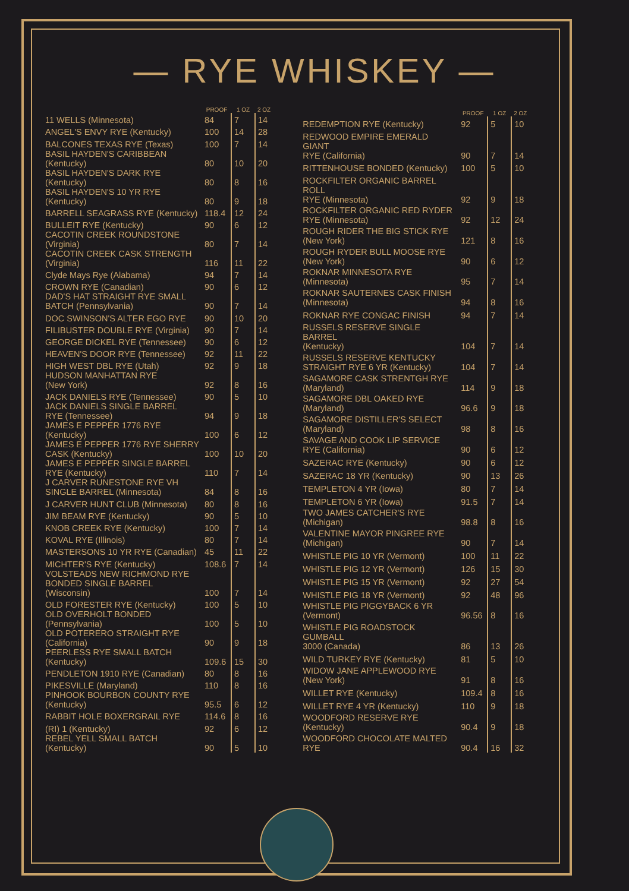— RYE WHISKEY —
| | PROOF | 1 OZ | 2 OZ |
| --- | --- | --- | --- |
| 11 WELLS (Minnesota) | 84 | 7 | 14 |
| ANGEL'S ENVY RYE (Kentucky) | 100 | 14 | 28 |
| BALCONES TEXAS RYE (Texas) | 100 | 7 | 14 |
| BASIL HAYDEN'S CARIBBEAN (Kentucky) | 80 | 10 | 20 |
| BASIL HAYDEN'S DARK RYE (Kentucky) | 80 | 8 | 16 |
| BASIL HAYDEN'S 10 YR RYE (Kentucky) | 80 | 9 | 18 |
| BARRELL SEAGRASS RYE (Kentucky) | 118.4 | 12 | 24 |
| BULLEIT RYE (Kentucky) | 90 | 6 | 12 |
| CACOTIN CREEK ROUNDSTONE (Virginia) | 80 | 7 | 14 |
| CACOTIN CREEK CASK STRENGTH (Virginia) | 116 | 11 | 22 |
| Clyde Mays Rye (Alabama) | 94 | 7 | 14 |
| CROWN RYE (Canadian) | 90 | 6 | 12 |
| DAD'S HAT STRAIGHT RYE SMALL BATCH (Pennsylvania) | 90 | 7 | 14 |
| DOC SWINSON'S ALTER EGO RYE | 90 | 10 | 20 |
| FILIBUSTER DOUBLE RYE (Virginia) | 90 | 7 | 14 |
| GEORGE DICKEL RYE (Tennessee) | 90 | 6 | 12 |
| HEAVEN'S DOOR RYE (Tennessee) | 92 | 11 | 22 |
| HIGH WEST DBL RYE (Utah) | 92 | 9 | 18 |
| HUDSON MANHATTAN RYE (New York) | 92 | 8 | 16 |
| JACK DANIELS RYE (Tennessee) | 90 | 5 | 10 |
| JACK DANIELS SINGLE BARREL RYE (Tennessee) | 94 | 9 | 18 |
| JAMES E PEPPER 1776 RYE (Kentucky) | 100 | 6 | 12 |
| JAMES E PEPPER 1776 RYE SHERRY CASK (Kentucky) | 100 | 10 | 20 |
| JAMES E PEPPER SINGLE BARREL RYE (Kentucky) | 110 | 7 | 14 |
| J CARVER RUNESTONE RYE VH SINGLE BARREL (Minnesota) | 84 | 8 | 16 |
| J CARVER HUNT CLUB (Minnesota) | 80 | 8 | 16 |
| JIM BEAM RYE (Kentucky) | 90 | 5 | 10 |
| KNOB CREEK RYE (Kentucky) | 100 | 7 | 14 |
| KOVAL RYE (Illinois) | 80 | 7 | 14 |
| MASTERSONS 10 YR RYE (Canadian) | 45 | 11 | 22 |
| MICHTER'S RYE (Kentucky) | 108.6 | 7 | 14 |
| VOLSTEADS NEW RICHMOND RYE BONDED SINGLE BARREL (Wisconsin) | 100 | 7 | 14 |
| OLD FORESTER RYE (Kentucky) | 100 | 5 | 10 |
| OLD OVERHOLT BONDED (Pennsylvania) | 100 | 5 | 10 |
| OLD POTERERO STRAIGHT RYE (California) | 90 | 9 | 18 |
| PEERLESS RYE SMALL BATCH (Kentucky) | 109.6 | 15 | 30 |
| PENDLETON 1910 RYE (Canadian) | 80 | 8 | 16 |
| PIKESVILLE (Maryland) | 110 | 8 | 16 |
| PINHOOK BOURBON COUNTY RYE (Kentucky) | 95.5 | 6 | 12 |
| RABBIT HOLE BOXERGRAIL RYE | 114.6 | 8 | 16 |
| (RI) 1 (Kentucky) | 92 | 6 | 12 |
| REBEL YELL SMALL BATCH (Kentucky) | 90 | 5 | 10 |
| | PROOF | 1 OZ | 2 OZ |
| --- | --- | --- | --- |
| REDEMPTION RYE (Kentucky) | 92 | 5 | 10 |
| REDWOOD EMPIRE EMERALD GIANT RYE (California) | 90 | 7 | 14 |
| RITTENHOUSE BONDED (Kentucky) | 100 | 5 | 10 |
| ROCKFILTER ORGANIC BARREL ROLL RYE (Minnesota) | 92 | 9 | 18 |
| ROCKFILTER ORGANIC RED RYDER RYE (Minnesota) | 92 | 12 | 24 |
| ROUGH RIDER THE BIG STICK RYE (New York) | 121 | 8 | 16 |
| ROUGH RYDER BULL MOOSE RYE (New York) | 90 | 6 | 12 |
| ROKNAR MINNESOTA RYE (Minnesota) | 95 | 7 | 14 |
| ROKNAR SAUTERNES CASK FINISH (Minnesota) | 94 | 8 | 16 |
| ROKNAR RYE CONGAC FINISH | 94 | 7 | 14 |
| RUSSELS RESERVE SINGLE BARREL (Kentucky) | 104 | 7 | 14 |
| RUSSELS RESERVE KENTUCKY STRAIGHT RYE 6 YR (Kentucky) | 104 | 7 | 14 |
| SAGAMORE CASK STRENTGH RYE (Maryland) | 114 | 9 | 18 |
| SAGAMORE DBL OAKED RYE (Maryland) | 96.6 | 9 | 18 |
| SAGAMORE DISTILLER'S SELECT (Maryland) | 98 | 8 | 16 |
| SAVAGE AND COOK LIP SERVICE RYE (California) | 90 | 6 | 12 |
| SAZERAC RYE (Kentucky) | 90 | 6 | 12 |
| SAZERAC 18 YR (Kentucky) | 90 | 13 | 26 |
| TEMPLETON 4 YR (Iowa) | 80 | 7 | 14 |
| TEMPLETON 6 YR (Iowa) | 91.5 | 7 | 14 |
| TWO JAMES CATCHER'S RYE (Michigan) | 98.8 | 8 | 16 |
| VALENTINE MAYOR PINGREE RYE (Michigan) | 90 | 7 | 14 |
| WHISTLE PIG 10 YR (Vermont) | 100 | 11 | 22 |
| WHISTLE PIG 12 YR (Vermont) | 126 | 15 | 30 |
| WHISTLE PIG 15 YR (Vermont) | 92 | 27 | 54 |
| WHISTLE PIG 18 YR (Vermont) | 92 | 48 | 96 |
| WHISTLE PIG PIGGYBACK 6 YR (Vermont) | 96.56 | 8 | 16 |
| WHISTLE PIG ROADSTOCK GUMBALL 3000 (Canada) | 86 | 13 | 26 |
| WILD TURKEY RYE (Kentucky) | 81 | 5 | 10 |
| WIDOW JANE APPLEWOOD RYE (New York) | 91 | 8 | 16 |
| WILLET RYE (Kentucky) | 109.4 | 8 | 16 |
| WILLET RYE 4 YR (Kentucky) | 110 | 9 | 18 |
| WOODFORD RESERVE RYE (Kentucky) | 90.4 | 9 | 18 |
| WOODFORD CHOCOLATE MALTED RYE | 90.4 | 16 | 32 |